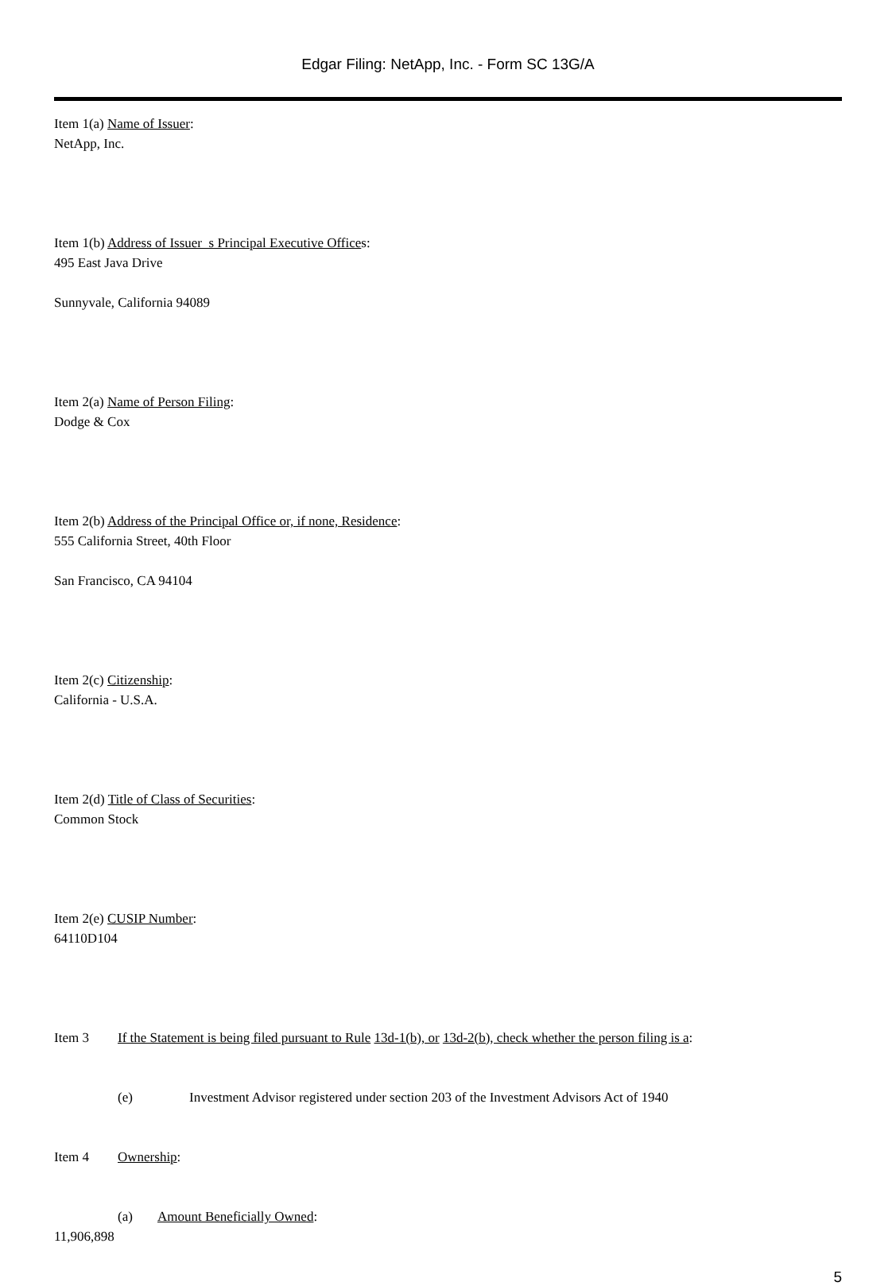Edgar Filing: NetApp, Inc. - Form SC 13G/A
Item 1(a) Name of Issuer:
NetApp, Inc.
Item 1(b) Address of Issuer s Principal Executive Offices:
495 East Java Drive
Sunnyvale, California 94089
Item 2(a) Name of Person Filing:
Dodge & Cox
Item 2(b) Address of the Principal Office or, if none, Residence:
555 California Street, 40th Floor
San Francisco, CA 94104
Item 2(c) Citizenship:
California - U.S.A.
Item 2(d) Title of Class of Securities:
Common Stock
Item 2(e) CUSIP Number:
64110D104
Item 3 If the Statement is being filed pursuant to Rule 13d-1(b), or 13d-2(b), check whether the person filing is a:
(e) Investment Advisor registered under section 203 of the Investment Advisors Act of 1940
Item 4 Ownership:
(a) Amount Beneficially Owned:
11,906,898
5